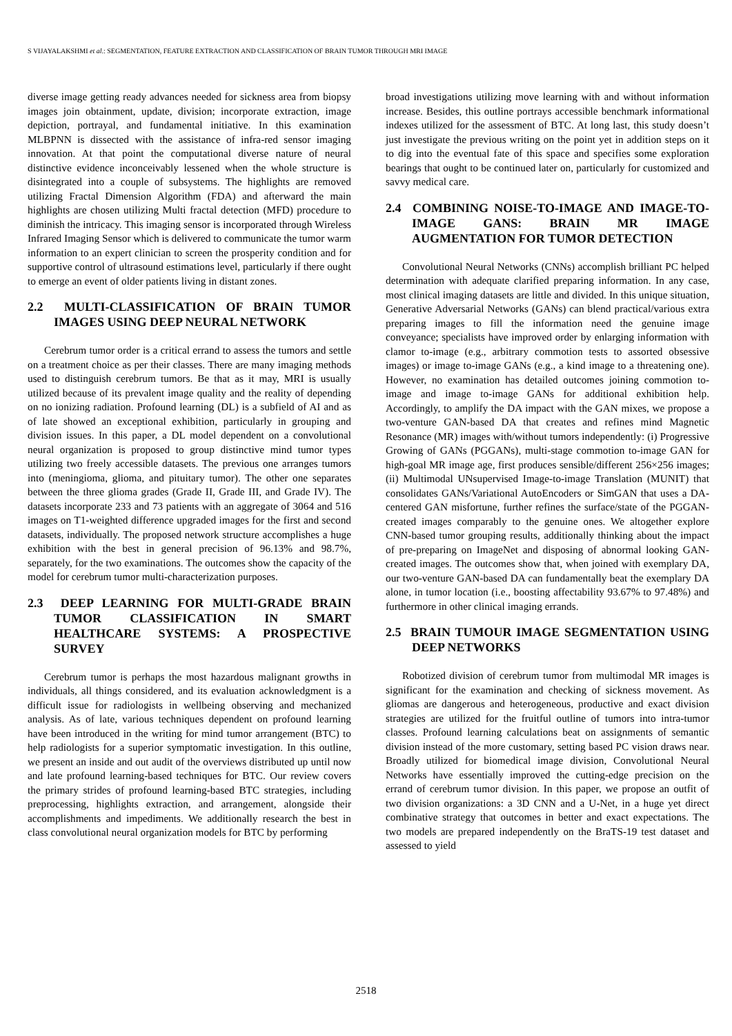S VIJAYALAKSHMI et al.: SEGMENTATION, FEATURE EXTRACTION AND CLASSIFICATION OF BRAIN TUMOR THROUGH MRI IMAGE
diverse image getting ready advances needed for sickness area from biopsy images join obtainment, update, division; incorporate extraction, image depiction, portrayal, and fundamental initiative. In this examination MLBPNN is dissected with the assistance of infra-red sensor imaging innovation. At that point the computational diverse nature of neural distinctive evidence inconceivably lessened when the whole structure is disintegrated into a couple of subsystems. The highlights are removed utilizing Fractal Dimension Algorithm (FDA) and afterward the main highlights are chosen utilizing Multi fractal detection (MFD) procedure to diminish the intricacy. This imaging sensor is incorporated through Wireless Infrared Imaging Sensor which is delivered to communicate the tumor warm information to an expert clinician to screen the prosperity condition and for supportive control of ultrasound estimations level, particularly if there ought to emerge an event of older patients living in distant zones.
2.2 MULTI-CLASSIFICATION OF BRAIN TUMOR IMAGES USING DEEP NEURAL NETWORK
Cerebrum tumor order is a critical errand to assess the tumors and settle on a treatment choice as per their classes. There are many imaging methods used to distinguish cerebrum tumors. Be that as it may, MRI is usually utilized because of its prevalent image quality and the reality of depending on no ionizing radiation. Profound learning (DL) is a subfield of AI and as of late showed an exceptional exhibition, particularly in grouping and division issues. In this paper, a DL model dependent on a convolutional neural organization is proposed to group distinctive mind tumor types utilizing two freely accessible datasets. The previous one arranges tumors into (meningioma, glioma, and pituitary tumor). The other one separates between the three glioma grades (Grade II, Grade III, and Grade IV). The datasets incorporate 233 and 73 patients with an aggregate of 3064 and 516 images on T1-weighted difference upgraded images for the first and second datasets, individually. The proposed network structure accomplishes a huge exhibition with the best in general precision of 96.13% and 98.7%, separately, for the two examinations. The outcomes show the capacity of the model for cerebrum tumor multi-characterization purposes.
2.3 DEEP LEARNING FOR MULTI-GRADE BRAIN TUMOR CLASSIFICATION IN SMART HEALTHCARE SYSTEMS: A PROSPECTIVE SURVEY
Cerebrum tumor is perhaps the most hazardous malignant growths in individuals, all things considered, and its evaluation acknowledgment is a difficult issue for radiologists in wellbeing observing and mechanized analysis. As of late, various techniques dependent on profound learning have been introduced in the writing for mind tumor arrangement (BTC) to help radiologists for a superior symptomatic investigation. In this outline, we present an inside and out audit of the overviews distributed up until now and late profound learning-based techniques for BTC. Our review covers the primary strides of profound learning-based BTC strategies, including preprocessing, highlights extraction, and arrangement, alongside their accomplishments and impediments. We additionally research the best in class convolutional neural organization models for BTC by performing
broad investigations utilizing move learning with and without information increase. Besides, this outline portrays accessible benchmark informational indexes utilized for the assessment of BTC. At long last, this study doesn’t just investigate the previous writing on the point yet in addition steps on it to dig into the eventual fate of this space and specifies some exploration bearings that ought to be continued later on, particularly for customized and savvy medical care.
2.4 COMBINING NOISE-TO-IMAGE AND IMAGE-TO-IMAGE GANS: BRAIN MR IMAGE AUGMENTATION FOR TUMOR DETECTION
Convolutional Neural Networks (CNNs) accomplish brilliant PC helped determination with adequate clarified preparing information. In any case, most clinical imaging datasets are little and divided. In this unique situation, Generative Adversarial Networks (GANs) can blend practical/various extra preparing images to fill the information need the genuine image conveyance; specialists have improved order by enlarging information with clamor to-image (e.g., arbitrary commotion tests to assorted obsessive images) or image to-image GANs (e.g., a kind image to a threatening one). However, no examination has detailed outcomes joining commotion to-image and image to-image GANs for additional exhibition help. Accordingly, to amplify the DA impact with the GAN mixes, we propose a two-venture GAN-based DA that creates and refines mind Magnetic Resonance (MR) images with/without tumors independently: (i) Progressive Growing of GANs (PGGANs), multi-stage commotion to-image GAN for high-goal MR image age, first produces sensible/different 256×256 images; (ii) Multimodal UNsupervised Image-to-image Translation (MUNIT) that consolidates GANs/Variational AutoEncoders or SimGAN that uses a DA-centered GAN misfortune, further refines the surface/state of the PGGAN-created images comparably to the genuine ones. We altogether explore CNN-based tumor grouping results, additionally thinking about the impact of pre-preparing on ImageNet and disposing of abnormal looking GAN-created images. The outcomes show that, when joined with exemplary DA, our two-venture GAN-based DA can fundamentally beat the exemplary DA alone, in tumor location (i.e., boosting affectability 93.67% to 97.48%) and furthermore in other clinical imaging errands.
2.5 BRAIN TUMOUR IMAGE SEGMENTATION USING DEEP NETWORKS
Robotized division of cerebrum tumor from multimodal MR images is significant for the examination and checking of sickness movement. As gliomas are dangerous and heterogeneous, productive and exact division strategies are utilized for the fruitful outline of tumors into intra-tumor classes. Profound learning calculations beat on assignments of semantic division instead of the more customary, setting based PC vision draws near. Broadly utilized for biomedical image division, Convolutional Neural Networks have essentially improved the cutting-edge precision on the errand of cerebrum tumor division. In this paper, we propose an outfit of two division organizations: a 3D CNN and a U-Net, in a huge yet direct combinative strategy that outcomes in better and exact expectations. The two models are prepared independently on the BraTS-19 test dataset and assessed to yield
2518